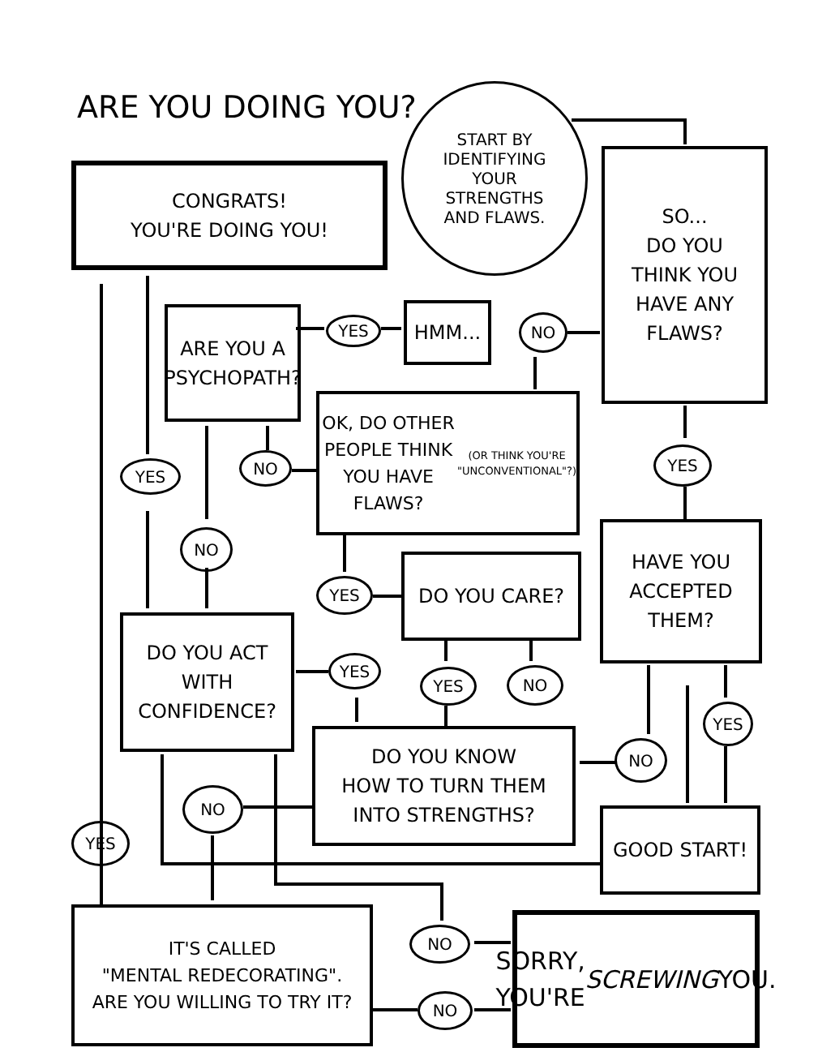ARE YOU DOING YOU?
START BY
IDENTIFYING
YOUR
STRENGTHS
AND FLAWS.
CONGRATS!
YOU'RE DOING YOU!
SO...
DO YOU
THINK YOU
HAVE ANY
FLAWS?
ARE YOU A
PSYCHOPATH?
YES
HMM... NO
OK, DO OTHER PEOPLE THINK YOU HAVE FLAWS?
(OR THINK YOU'RE "UNCONVENTIONAL"?)
YES
YES NO
HAVE YOU
ACCEPTED
THEM?
NO
YES
DO YOU CARE?
DO YOU ACT
WITH
CONFIDENCE?
YES
YES NO
YES
DO YOU KNOW
HOW TO TURN THEM
INTO STRENGTHS?
NO
NO
GOOD START!
YES
IT'S CALLED
"MENTAL REDECORATING".
ARE YOU WILLING TO TRY IT?
NO
NO
SORRY, YOU'RE
SCREWING YOU.